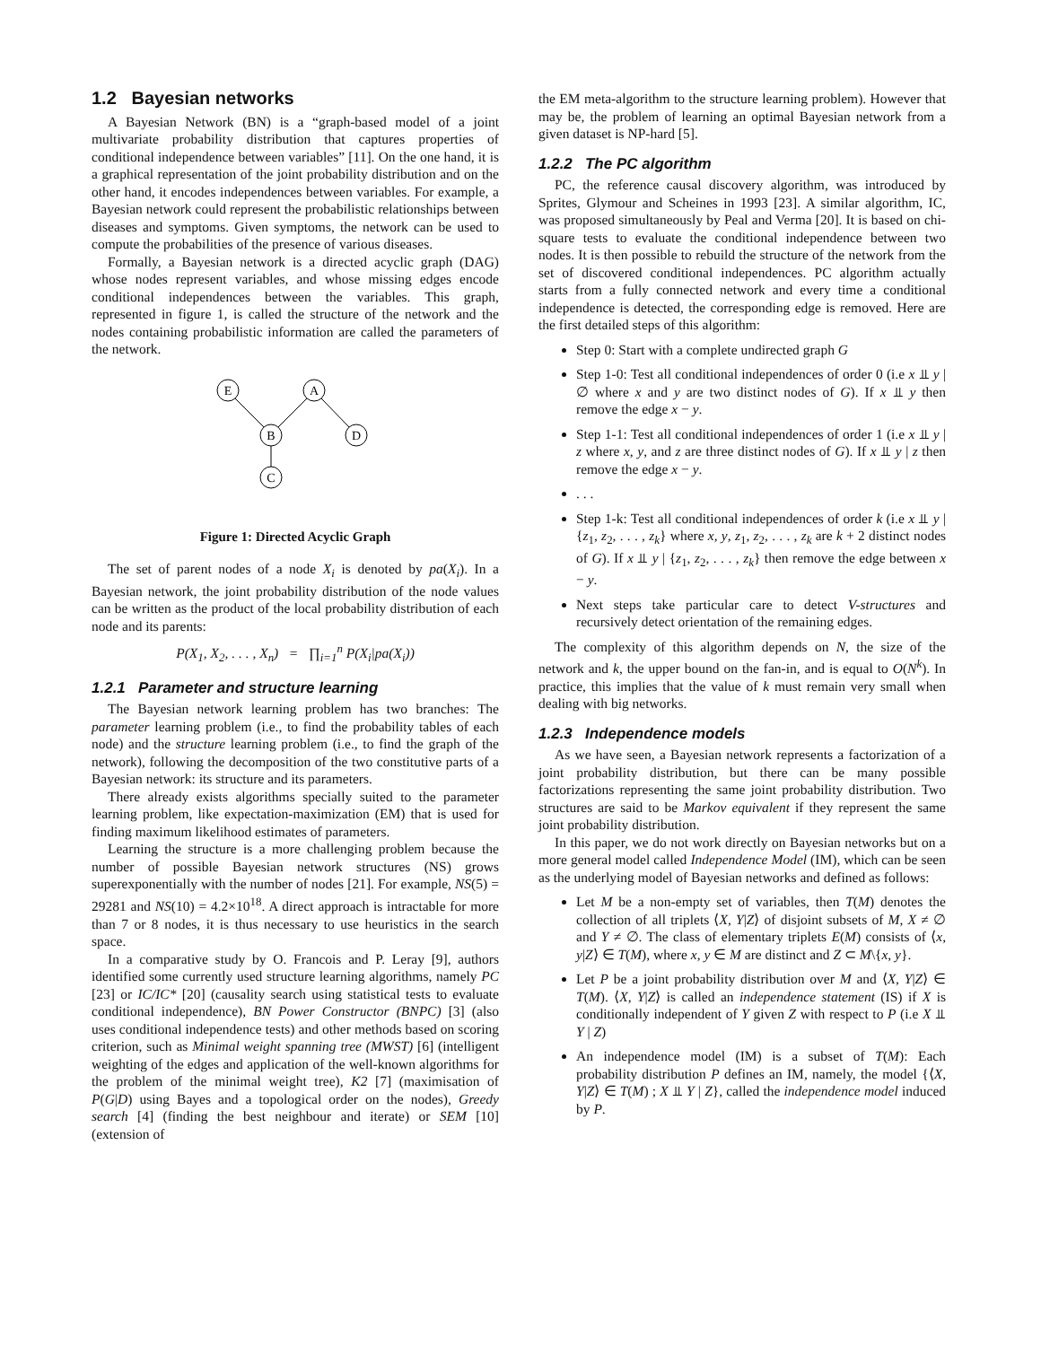1.2 Bayesian networks
A Bayesian Network (BN) is a “graph-based model of a joint multivariate probability distribution that captures properties of conditional independence between variables” [11]. On the one hand, it is a graphical representation of the joint probability distribution and on the other hand, it encodes independences between variables. For example, a Bayesian network could represent the probabilistic relationships between diseases and symptoms. Given symptoms, the network can be used to compute the probabilities of the presence of various diseases.
Formally, a Bayesian network is a directed acyclic graph (DAG) whose nodes represent variables, and whose missing edges encode conditional independences between the variables. This graph, represented in figure 1, is called the structure of the network and the nodes containing probabilistic information are called the parameters of the network.
E
A
B
D
C
Figure 1: Directed Acyclic Graph
The set of parent nodes of a node X<sub>i</sub> is denoted by pa(X<sub>i</sub>). In a Bayesian network, the joint probability distribution of the node values can be written as the product of the local probability distribution of each node and its parents:
P(X<sub>1</sub>, X<sub>2</sub>, . . . , X<sub>n</sub>) = ∏<sub>i=1</sub><sup>n</sup> P(X<sub>i</sub>|pa(X<sub>i</sub>))
1.2.1 Parameter and structure learning
The Bayesian network learning problem has two branches: The parameter learning problem (i.e., to find the probability tables of each node) and the structure learning problem (i.e., to find the graph of the network), following the decomposition of the two constitutive parts of a Bayesian network: its structure and its parameters.
There already exists algorithms specially suited to the parameter learning problem, like expectation-maximization (EM) that is used for finding maximum likelihood estimates of parameters.
Learning the structure is a more challenging problem because the number of possible Bayesian network structures (NS) grows superexponentially with the number of nodes [21]. For example, NS(5) = 29281 and NS(10) = 4.2×10<sup>18</sup>. A direct approach is intractable for more than 7 or 8 nodes, it is thus necessary to use heuristics in the search space.
In a comparative study by O. Francois and P. Leray [9], authors identified some currently used structure learning algorithms, namely PC [23] or IC/IC* [20] (causality search using statistical tests to evaluate conditional independence), BN Power Constructor (BNPC) [3] (also uses conditional independence tests) and other methods based on scoring criterion, such as Minimal weight spanning tree (MWST) [6] (intelligent weighting of the edges and application of the well-known algorithms for the problem of the minimal weight tree), K2 [7] (maximisation of P(G|D) using Bayes and a topological order on the nodes), Greedy search [4] (finding the best neighbour and iterate) or SEM [10] (extension of
the EM meta-algorithm to the structure learning problem). However that may be, the problem of learning an optimal Bayesian network from a given dataset is NP-hard [5].
1.2.2 The PC algorithm
PC, the reference causal discovery algorithm, was introduced by Sprites, Glymour and Scheines in 1993 [23]. A similar algorithm, IC, was proposed simultaneously by Peal and Verma [20]. It is based on chi-square tests to evaluate the conditional independence between two nodes. It is then possible to rebuild the structure of the network from the set of discovered conditional independences. PC algorithm actually starts from a fully connected network and every time a conditional independence is detected, the corresponding edge is removed. Here are the first detailed steps of this algorithm:
Step 0: Start with a complete undirected graph G
Step 1-0: Test all conditional independences of order 0 (i.e x ⫫ y | ∅ where x and y are two distinct nodes of G). If x ⫫ y then remove the edge x − y.
Step 1-1: Test all conditional independences of order 1 (i.e x ⫫ y | z where x, y, and z are three distinct nodes of G). If x ⫫ y | z then remove the edge x − y.
. . .
Step 1-k: Test all conditional independences of order k (i.e x ⫫ y | {z<sub>1</sub>, z<sub>2</sub>, . . . , z<sub>k</sub>} where x, y, z<sub>1</sub>, z<sub>2</sub>, . . . , z<sub>k</sub> are k + 2 distinct nodes of G). If x ⫫ y | {z<sub>1</sub>, z<sub>2</sub>, . . . , z<sub>k</sub>} then remove the edge between x − y.
Next steps take particular care to detect V-structures and recursively detect orientation of the remaining edges.
The complexity of this algorithm depends on N, the size of the network and k, the upper bound on the fan-in, and is equal to O(N<sup>k</sup>). In practice, this implies that the value of k must remain very small when dealing with big networks.
1.2.3 Independence models
As we have seen, a Bayesian network represents a factorization of a joint probability distribution, but there can be many possible factorizations representing the same joint probability distribution. Two structures are said to be Markov equivalent if they represent the same joint probability distribution.
In this paper, we do not work directly on Bayesian networks but on a more general model called Independence Model (IM), which can be seen as the underlying model of Bayesian networks and defined as follows:
Let M be a non-empty set of variables, then T(M) denotes the collection of all triplets ⟨X, Y|Z⟩ of disjoint subsets of M, X ≠ ∅ and Y ≠ ∅. The class of elementary triplets E(M) consists of ⟨x, y|Z⟩ ∈ T(M), where x, y ∈ M are distinct and Z ⊂ M\{x, y}.
Let P be a joint probability distribution over M and ⟨X, Y|Z⟩ ∈ T(M). ⟨X, Y|Z⟩ is called an independence statement (IS) if X is conditionally independent of Y given Z with respect to P (i.e X ⫫ Y | Z)
An independence model (IM) is a subset of T(M): Each probability distribution P defines an IM, namely, the model {⟨X, Y|Z⟩ ∈ T(M) ; X ⫫ Y | Z}, called the independence model induced by P.